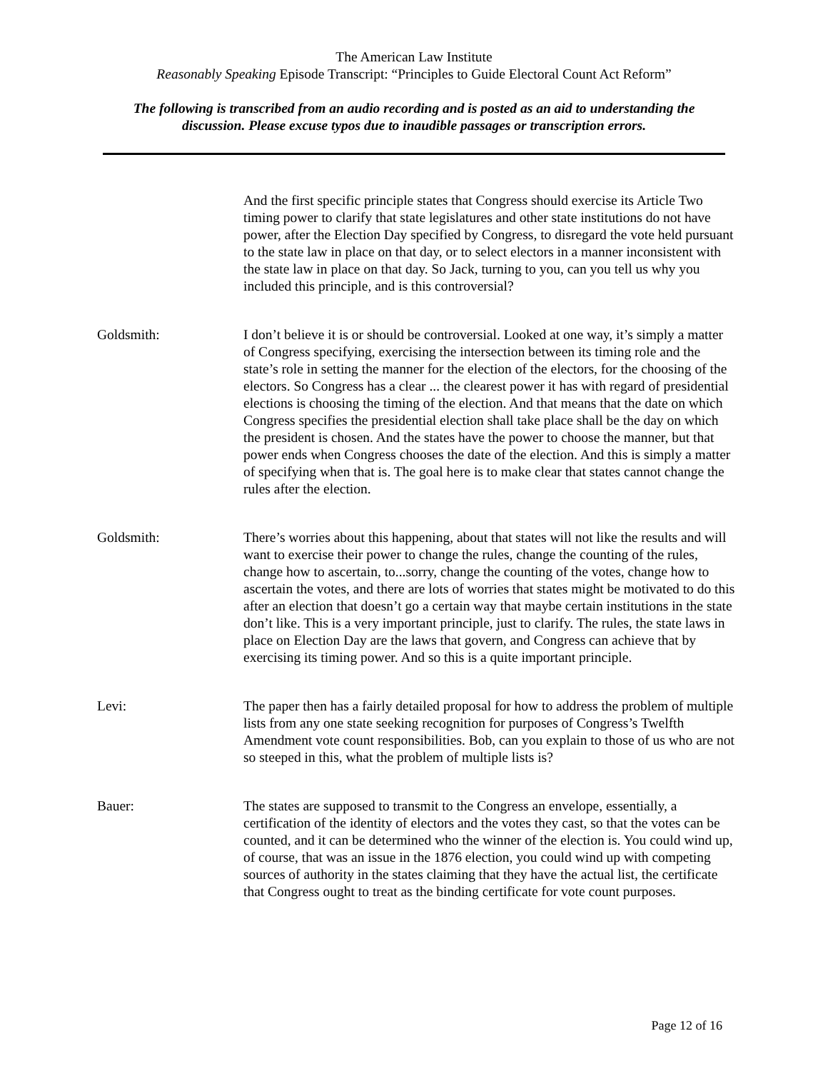The American Law Institute
Reasonably Speaking Episode Transcript: “Principles to Guide Electoral Count Act Reform”
The following is transcribed from an audio recording and is posted as an aid to understanding the
discussion. Please excuse typos due to inaudible passages or transcription errors.
And the first specific principle states that Congress should exercise its Article Two timing power to clarify that state legislatures and other state institutions do not have power, after the Election Day specified by Congress, to disregard the vote held pursuant to the state law in place on that day, or to select electors in a manner inconsistent with the state law in place on that day. So Jack, turning to you, can you tell us why you included this principle, and is this controversial?
Goldsmith: I don’t believe it is or should be controversial. Looked at one way, it’s simply a matter of Congress specifying, exercising the intersection between its timing role and the state’s role in setting the manner for the election of the electors, for the choosing of the electors. So Congress has a clear ... the clearest power it has with regard of presidential elections is choosing the timing of the election. And that means that the date on which Congress specifies the presidential election shall take place shall be the day on which the president is chosen. And the states have the power to choose the manner, but that power ends when Congress chooses the date of the election. And this is simply a matter of specifying when that is. The goal here is to make clear that states cannot change the rules after the election.
Goldsmith: There’s worries about this happening, about that states will not like the results and will want to exercise their power to change the rules, change the counting of the rules, change how to ascertain, to...sorry, change the counting of the votes, change how to ascertain the votes, and there are lots of worries that states might be motivated to do this after an election that doesn’t go a certain way that maybe certain institutions in the state don’t like. This is a very important principle, just to clarify. The rules, the state laws in place on Election Day are the laws that govern, and Congress can achieve that by exercising its timing power. And so this is a quite important principle.
Levi: The paper then has a fairly detailed proposal for how to address the problem of multiple lists from any one state seeking recognition for purposes of Congress’s Twelfth Amendment vote count responsibilities. Bob, can you explain to those of us who are not so steeped in this, what the problem of multiple lists is?
Bauer: The states are supposed to transmit to the Congress an envelope, essentially, a certification of the identity of electors and the votes they cast, so that the votes can be counted, and it can be determined who the winner of the election is. You could wind up, of course, that was an issue in the 1876 election, you could wind up with competing sources of authority in the states claiming that they have the actual list, the certificate that Congress ought to treat as the binding certificate for vote count purposes.
Page 12 of 16